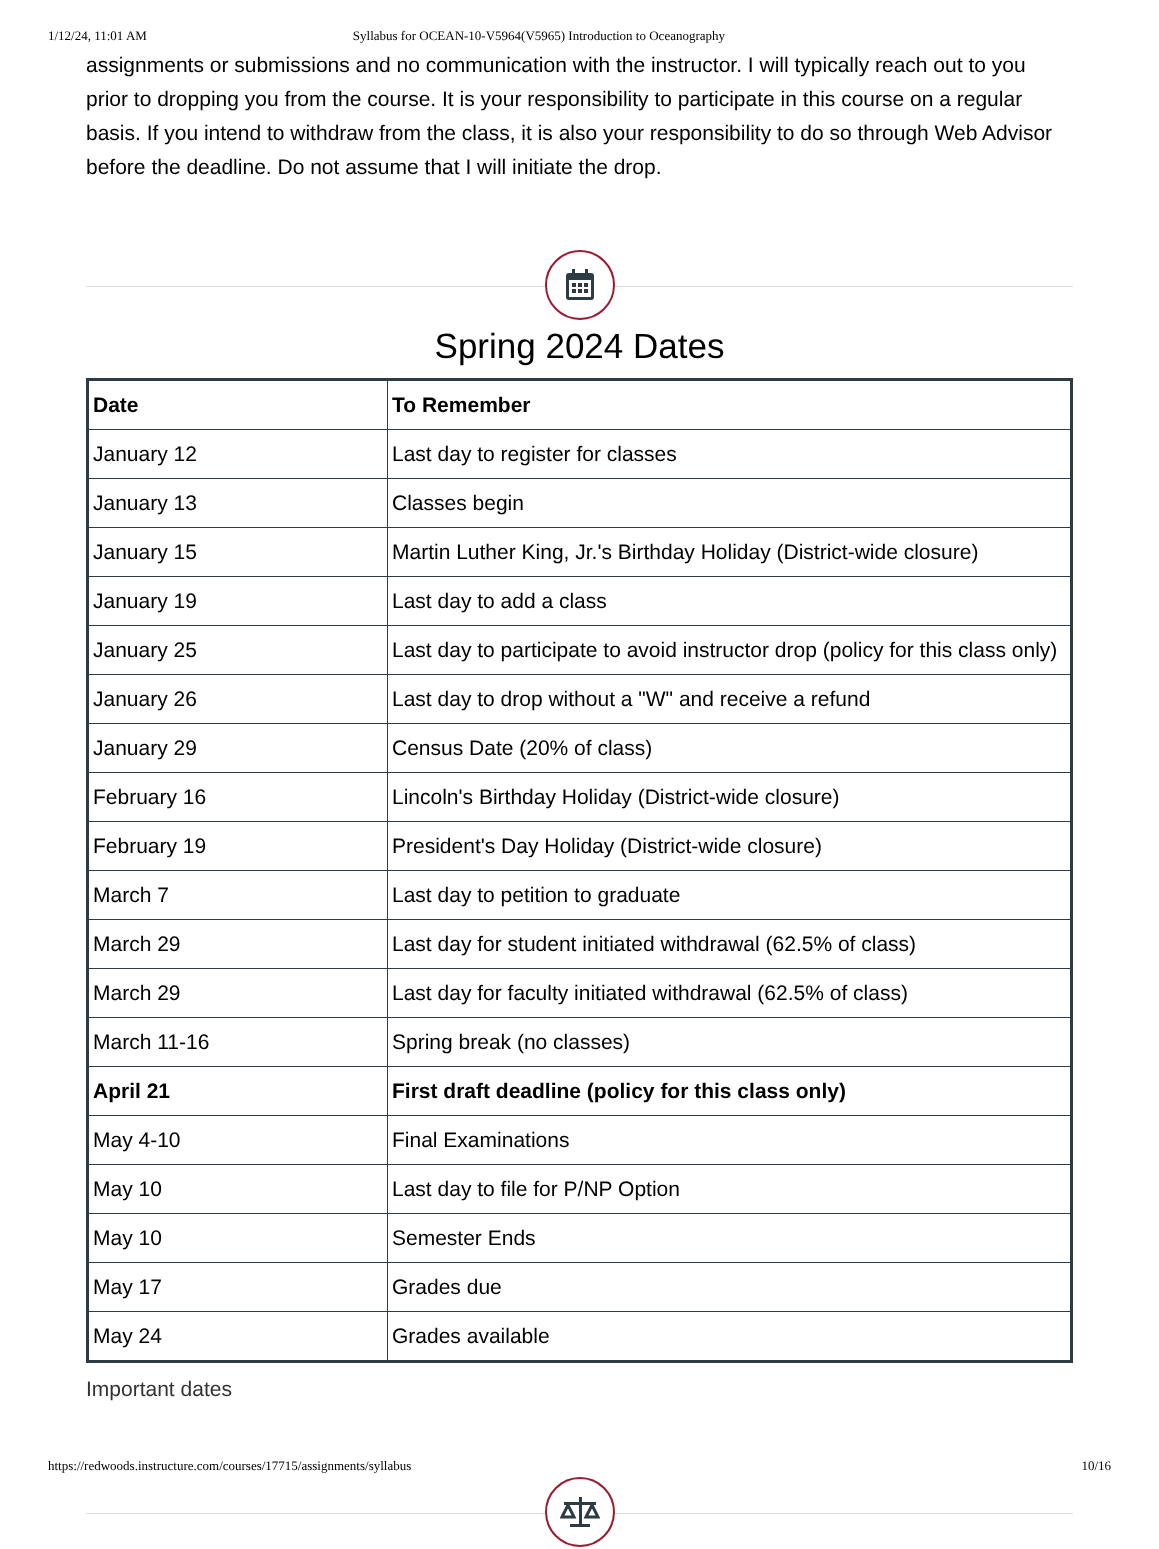1/12/24, 11:01 AM Syllabus for OCEAN-10-V5964(V5965) Introduction to Oceanography
assignments or submissions and no communication with the instructor. I will typically reach out to you prior to dropping you from the course. It is your responsibility to participate in this course on a regular basis. If you intend to withdraw from the class, it is also your responsibility to do so through Web Advisor before the deadline. Do not assume that I will initiate the drop.
Spring 2024 Dates
| Date | To Remember |
| --- | --- |
| January 12 | Last day to register for classes |
| January 13 | Classes begin |
| January 15 | Martin Luther King, Jr.'s Birthday Holiday (District-wide closure) |
| January 19 | Last day to add a class |
| January 25 | Last day to participate to avoid instructor drop (policy for this class only) |
| January 26 | Last day to drop without a "W" and receive a refund |
| January 29 | Census Date (20% of class) |
| February 16 | Lincoln's Birthday Holiday (District-wide closure) |
| February 19 | President's Day Holiday (District-wide closure) |
| March 7 | Last day to petition to graduate |
| March 29 | Last day for student initiated withdrawal (62.5% of class) |
| March 29 | Last day for faculty initiated withdrawal (62.5% of class) |
| March 11-16 | Spring break (no classes) |
| April 21 | First draft deadline (policy for this class only) |
| May 4-10 | Final Examinations |
| May 10 | Last day to file for P/NP Option |
| May 10 | Semester Ends |
| May 17 | Grades due |
| May 24 | Grades available |
Important dates
https://redwoods.instructure.com/courses/17715/assignments/syllabus 10/16